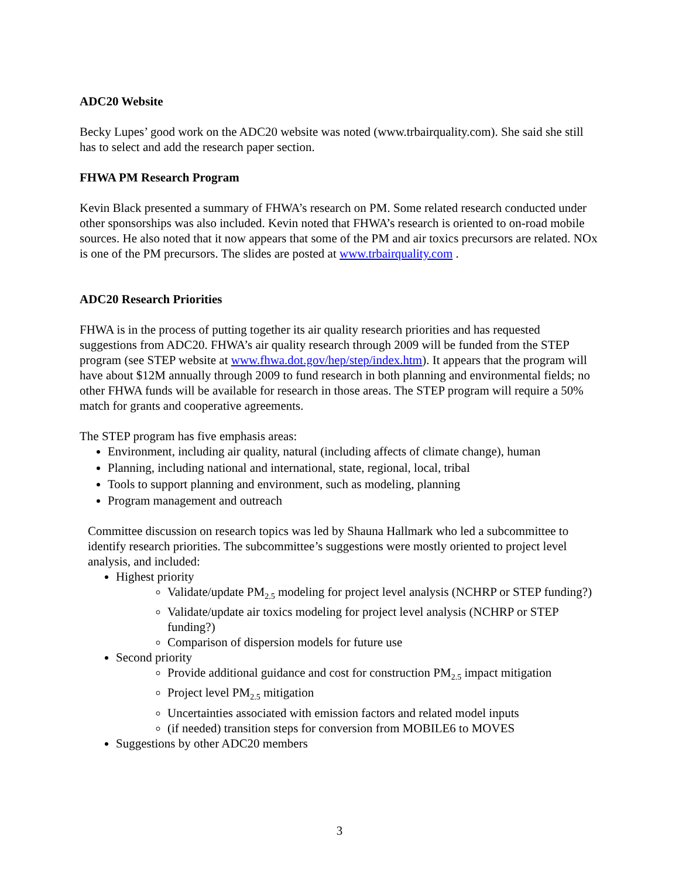ADC20 Website
Becky Lupes’ good work on the ADC20 website was noted (www.trbairquality.com). She said she still has to select and add the research paper section.
FHWA PM Research Program
Kevin Black presented a summary of FHWA’s research on PM. Some related research conducted under other sponsorships was also included. Kevin noted that FHWA’s research is oriented to on-road mobile sources. He also noted that it now appears that some of the PM and air toxics precursors are related. NOx is one of the PM precursors. The slides are posted at www.trbairquality.com .
ADC20 Research Priorities
FHWA is in the process of putting together its air quality research priorities and has requested suggestions from ADC20. FHWA’s air quality research through 2009 will be funded from the STEP program (see STEP website at www.fhwa.dot.gov/hep/step/index.htm). It appears that the program will have about $12M annually through 2009 to fund research in both planning and environmental fields; no other FHWA funds will be available for research in those areas. The STEP program will require a 50% match for grants and cooperative agreements.
The STEP program has five emphasis areas:
Environment, including air quality, natural (including affects of climate change), human
Planning, including national and international, state, regional, local, tribal
Tools to support planning and environment, such as modeling, planning
Program management and outreach
Committee discussion on research topics was led by Shauna Hallmark who led a subcommittee to identify research priorities. The subcommittee’s suggestions were mostly oriented to project level analysis, and included:
Highest priority
Validate/update PM<sub>2.5</sub> modeling for project level analysis (NCHRP or STEP funding?)
Validate/update air toxics modeling for project level analysis (NCHRP or STEP funding?)
Comparison of dispersion models for future use
Second priority
Provide additional guidance and cost for construction PM<sub>2.5</sub> impact mitigation
Project level PM<sub>2.5</sub> mitigation
Uncertainties associated with emission factors and related model inputs
(if needed) transition steps for conversion from MOBILE6 to MOVES
Suggestions by other ADC20 members
3